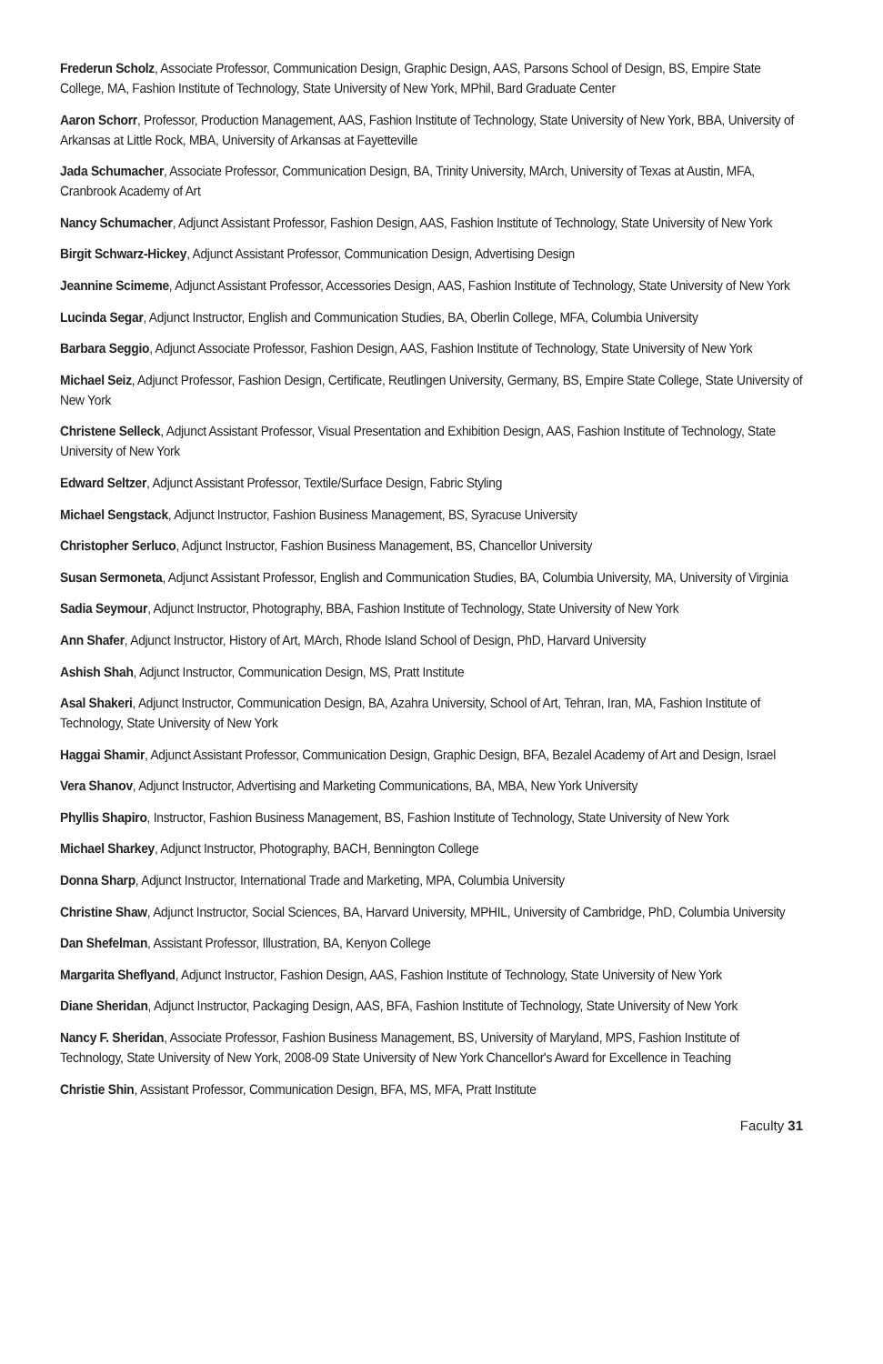Frederun Scholz, Associate Professor, Communication Design, Graphic Design, AAS, Parsons School of Design, BS, Empire State College, MA, Fashion Institute of Technology, State University of New York, MPhil, Bard Graduate Center
Aaron Schorr, Professor, Production Management, AAS, Fashion Institute of Technology, State University of New York, BBA, University of Arkansas at Little Rock, MBA, University of Arkansas at Fayetteville
Jada Schumacher, Associate Professor, Communication Design, BA, Trinity University, MArch, University of Texas at Austin, MFA, Cranbrook Academy of Art
Nancy Schumacher, Adjunct Assistant Professor, Fashion Design, AAS, Fashion Institute of Technology, State University of New York
Birgit Schwarz-Hickey, Adjunct Assistant Professor, Communication Design, Advertising Design
Jeannine Scimeme, Adjunct Assistant Professor, Accessories Design, AAS, Fashion Institute of Technology, State University of New York
Lucinda Segar, Adjunct Instructor, English and Communication Studies, BA, Oberlin College, MFA, Columbia University
Barbara Seggio, Adjunct Associate Professor, Fashion Design, AAS, Fashion Institute of Technology, State University of New York
Michael Seiz, Adjunct Professor, Fashion Design, Certificate, Reutlingen University, Germany, BS, Empire State College, State University of New York
Christene Selleck, Adjunct Assistant Professor, Visual Presentation and Exhibition Design, AAS, Fashion Institute of Technology, State University of New York
Edward Seltzer, Adjunct Assistant Professor, Textile/Surface Design, Fabric Styling
Michael Sengstack, Adjunct Instructor, Fashion Business Management, BS, Syracuse University
Christopher Serluco, Adjunct Instructor, Fashion Business Management, BS, Chancellor University
Susan Sermoneta, Adjunct Assistant Professor, English and Communication Studies, BA, Columbia University, MA, University of Virginia
Sadia Seymour, Adjunct Instructor, Photography, BBA, Fashion Institute of Technology, State University of New York
Ann Shafer, Adjunct Instructor, History of Art, MArch, Rhode Island School of Design, PhD, Harvard University
Ashish Shah, Adjunct Instructor, Communication Design, MS, Pratt Institute
Asal Shakeri, Adjunct Instructor, Communication Design, BA, Azahra University, School of Art, Tehran, Iran, MA, Fashion Institute of Technology, State University of New York
Haggai Shamir, Adjunct Assistant Professor, Communication Design, Graphic Design, BFA, Bezalel Academy of Art and Design, Israel
Vera Shanov, Adjunct Instructor, Advertising and Marketing Communications, BA, MBA, New York University
Phyllis Shapiro, Instructor, Fashion Business Management, BS, Fashion Institute of Technology, State University of New York
Michael Sharkey, Adjunct Instructor, Photography, BACH, Bennington College
Donna Sharp, Adjunct Instructor, International Trade and Marketing, MPA, Columbia University
Christine Shaw, Adjunct Instructor, Social Sciences, BA, Harvard University, MPHIL, University of Cambridge, PhD, Columbia University
Dan Shefelman, Assistant Professor, Illustration, BA, Kenyon College
Margarita Sheflyand, Adjunct Instructor, Fashion Design, AAS, Fashion Institute of Technology, State University of New York
Diane Sheridan, Adjunct Instructor, Packaging Design, AAS, BFA, Fashion Institute of Technology, State University of New York
Nancy F. Sheridan, Associate Professor, Fashion Business Management, BS, University of Maryland, MPS, Fashion Institute of Technology, State University of New York, 2008-09 State University of New York Chancellor's Award for Excellence in Teaching
Christie Shin, Assistant Professor, Communication Design, BFA, MS, MFA, Pratt Institute
Faculty 31